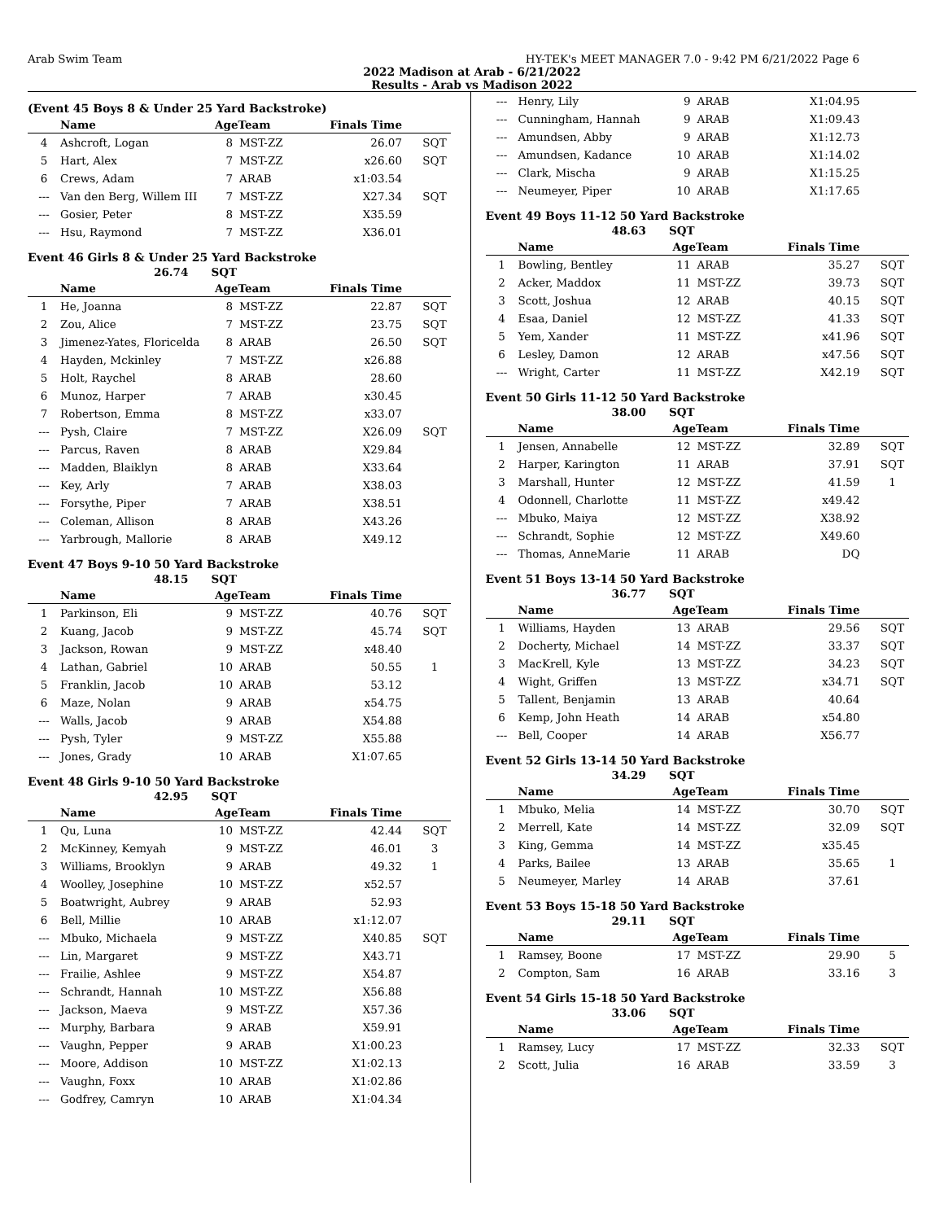Arab Swim Team HY-TEK's MEET MANAGER 7.0 - 9:42 PM 6/21/2022 Page 6
2022 Madison at Arab - 6/21/2022
Results - Arab vs Madison 2022
(Event 45 Boys 8 & Under 25 Yard Backstroke)
| | Name | AgeTeam | | Finals Time | |
| --- | --- | --- | --- | --- | --- |
| 4 | Ashcroft, Logan | 8 | MST-ZZ | 26.07 | SQT |
| 5 | Hart, Alex | 7 | MST-ZZ | x26.60 | SQT |
| 6 | Crews, Adam | 7 | ARAB | x1:03.54 | |
| --- | Van den Berg, Willem III | 7 | MST-ZZ | X27.34 | SQT |
| --- | Gosier, Peter | 8 | MST-ZZ | X35.59 | |
| --- | Hsu, Raymond | 7 | MST-ZZ | X36.01 | |
Event 46 Girls 8 & Under 25 Yard Backstroke
26.74 SQT
| | Name | AgeTeam | | Finals Time | |
| --- | --- | --- | --- | --- | --- |
| 1 | He, Joanna | 8 | MST-ZZ | 22.87 | SQT |
| 2 | Zou, Alice | 7 | MST-ZZ | 23.75 | SQT |
| 3 | Jimenez-Yates, Floricelda | 8 | ARAB | 26.50 | SQT |
| 4 | Hayden, Mckinley | 7 | MST-ZZ | x26.88 | |
| 5 | Holt, Raychel | 8 | ARAB | 28.60 | |
| 6 | Munoz, Harper | 7 | ARAB | x30.45 | |
| 7 | Robertson, Emma | 8 | MST-ZZ | x33.07 | |
| --- | Pysh, Claire | 7 | MST-ZZ | X26.09 | SQT |
| --- | Parcus, Raven | 8 | ARAB | X29.84 | |
| --- | Madden, Blaiklyn | 8 | ARAB | X33.64 | |
| --- | Key, Arly | 7 | ARAB | X38.03 | |
| --- | Forsythe, Piper | 7 | ARAB | X38.51 | |
| --- | Coleman, Allison | 8 | ARAB | X43.26 | |
| --- | Yarbrough, Mallorie | 8 | ARAB | X49.12 | |
Event 47 Boys 9-10 50 Yard Backstroke
48.15 SQT
| | Name | AgeTeam | | Finals Time | |
| --- | --- | --- | --- | --- | --- |
| 1 | Parkinson, Eli | 9 | MST-ZZ | 40.76 | SQT |
| 2 | Kuang, Jacob | 9 | MST-ZZ | 45.74 | SQT |
| 3 | Jackson, Rowan | 9 | MST-ZZ | x48.40 | |
| 4 | Lathan, Gabriel | 10 | ARAB | 50.55 | 1 |
| 5 | Franklin, Jacob | 10 | ARAB | 53.12 | |
| 6 | Maze, Nolan | 9 | ARAB | x54.75 | |
| --- | Walls, Jacob | 9 | ARAB | X54.88 | |
| --- | Pysh, Tyler | 9 | MST-ZZ | X55.88 | |
| --- | Jones, Grady | 10 | ARAB | X1:07.65 | |
Event 48 Girls 9-10 50 Yard Backstroke
42.95 SQT
| | Name | AgeTeam | | Finals Time | |
| --- | --- | --- | --- | --- | --- |
| 1 | Qu, Luna | 10 | MST-ZZ | 42.44 | SQT |
| 2 | McKinney, Kemyah | 9 | MST-ZZ | 46.01 | 3 |
| 3 | Williams, Brooklyn | 9 | ARAB | 49.32 | 1 |
| 4 | Woolley, Josephine | 10 | MST-ZZ | x52.57 | |
| 5 | Boatwright, Aubrey | 9 | ARAB | 52.93 | |
| 6 | Bell, Millie | 10 | ARAB | x1:12.07 | |
| --- | Mbuko, Michaela | 9 | MST-ZZ | X40.85 | SQT |
| --- | Lin, Margaret | 9 | MST-ZZ | X43.71 | |
| --- | Frailie, Ashlee | 9 | MST-ZZ | X54.87 | |
| --- | Schrandt, Hannah | 10 | MST-ZZ | X56.88 | |
| --- | Jackson, Maeva | 9 | MST-ZZ | X57.36 | |
| --- | Murphy, Barbara | 9 | ARAB | X59.91 | |
| --- | Vaughn, Pepper | 9 | ARAB | X1:00.23 | |
| --- | Moore, Addison | 10 | MST-ZZ | X1:02.13 | |
| --- | Vaughn, Foxx | 10 | ARAB | X1:02.86 | |
| --- | Godfrey, Camryn | 10 | ARAB | X1:04.34 | |
| --- | Henry, Lily | 9 | ARAB | X1:04.95 | |
| --- | Cunningham, Hannah | 9 | ARAB | X1:09.43 | |
| --- | Amundsen, Abby | 9 | ARAB | X1:12.73 | |
| --- | Amundsen, Kadance | 10 | ARAB | X1:14.02 | |
| --- | Clark, Mischa | 9 | ARAB | X1:15.25 | |
| --- | Neumeyer, Piper | 10 | ARAB | X1:17.65 | |
Event 49 Boys 11-12 50 Yard Backstroke
48.63 SQT
| | Name | AgeTeam | | Finals Time | |
| --- | --- | --- | --- | --- | --- |
| 1 | Bowling, Bentley | 11 | ARAB | 35.27 | SQT |
| 2 | Acker, Maddox | 11 | MST-ZZ | 39.73 | SQT |
| 3 | Scott, Joshua | 12 | ARAB | 40.15 | SQT |
| 4 | Esaa, Daniel | 12 | MST-ZZ | 41.33 | SQT |
| 5 | Yem, Xander | 11 | MST-ZZ | x41.96 | SQT |
| 6 | Lesley, Damon | 12 | ARAB | x47.56 | SQT |
| --- | Wright, Carter | 11 | MST-ZZ | X42.19 | SQT |
Event 50 Girls 11-12 50 Yard Backstroke
38.00 SQT
| | Name | AgeTeam | | Finals Time | |
| --- | --- | --- | --- | --- | --- |
| 1 | Jensen, Annabelle | 12 | MST-ZZ | 32.89 | SQT |
| 2 | Harper, Karington | 11 | ARAB | 37.91 | SQT |
| 3 | Marshall, Hunter | 12 | MST-ZZ | 41.59 | 1 |
| 4 | Odonnell, Charlotte | 11 | MST-ZZ | x49.42 | |
| --- | Mbuko, Maiya | 12 | MST-ZZ | X38.92 | |
| --- | Schrandt, Sophie | 12 | MST-ZZ | X49.60 | |
| --- | Thomas, AnneMarie | 11 | ARAB | DQ | |
Event 51 Boys 13-14 50 Yard Backstroke
36.77 SQT
| | Name | AgeTeam | | Finals Time | |
| --- | --- | --- | --- | --- | --- |
| 1 | Williams, Hayden | 13 | ARAB | 29.56 | SQT |
| 2 | Docherty, Michael | 14 | MST-ZZ | 33.37 | SQT |
| 3 | MacKrell, Kyle | 13 | MST-ZZ | 34.23 | SQT |
| 4 | Wight, Griffen | 13 | MST-ZZ | x34.71 | SQT |
| 5 | Tallent, Benjamin | 13 | ARAB | 40.64 | |
| 6 | Kemp, John Heath | 14 | ARAB | x54.80 | |
| --- | Bell, Cooper | 14 | ARAB | X56.77 | |
Event 52 Girls 13-14 50 Yard Backstroke
34.29 SQT
| | Name | AgeTeam | | Finals Time | |
| --- | --- | --- | --- | --- | --- |
| 1 | Mbuko, Melia | 14 | MST-ZZ | 30.70 | SQT |
| 2 | Merrell, Kate | 14 | MST-ZZ | 32.09 | SQT |
| 3 | King, Gemma | 14 | MST-ZZ | x35.45 | |
| 4 | Parks, Bailee | 13 | ARAB | 35.65 | 1 |
| 5 | Neumeyer, Marley | 14 | ARAB | 37.61 | |
Event 53 Boys 15-18 50 Yard Backstroke
29.11 SQT
| | Name | AgeTeam | | Finals Time | |
| --- | --- | --- | --- | --- | --- |
| 1 | Ramsey, Boone | 17 | MST-ZZ | 29.90 | 5 |
| 2 | Compton, Sam | 16 | ARAB | 33.16 | 3 |
Event 54 Girls 15-18 50 Yard Backstroke
33.06 SQT
| | Name | AgeTeam | | Finals Time | |
| --- | --- | --- | --- | --- | --- |
| 1 | Ramsey, Lucy | 17 | MST-ZZ | 32.33 | SQT |
| 2 | Scott, Julia | 16 | ARAB | 33.59 | 3 |